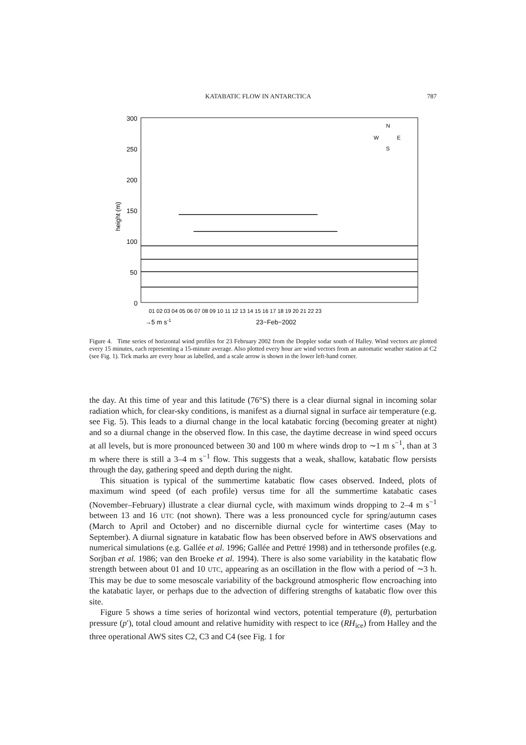KATABATIC FLOW IN ANTARCTICA 787
300
250
200
150
100
50
0
height (m)
01 02 03 04 05 06 07 08 09 10 11 12 13 14 15 16 17 18 19 20 21 22 23
→5 m s-1
23−Feb−2002
N
W
E
S
Figure 4. Time series of horizontal wind profiles for 23 February 2002 from the Doppler sodar south of Halley. Wind vectors are plotted every 15 minutes, each representing a 15-minute average. Also plotted every hour are wind vectors from an automatic weather station at C2 (see Fig. 1). Tick marks are every hour as labelled, and a scale arrow is shown in the lower left-hand corner.
the day. At this time of year and this latitude (76°S) there is a clear diurnal signal in incoming solar radiation which, for clear-sky conditions, is manifest as a diurnal signal in surface air temperature (e.g. see Fig. 5). This leads to a diurnal change in the local katabatic forcing (becoming greater at night) and so a diurnal change in the observed flow. In this case, the daytime decrease in wind speed occurs at all levels, but is more pronounced between 30 and 100 m where winds drop to ∼1 m s<sup>−1</sup>, than at 3 m where there is still a 3–4 m s<sup>−1</sup> flow. This suggests that a weak, shallow, katabatic flow persists through the day, gathering speed and depth during the night.
This situation is typical of the summertime katabatic flow cases observed. Indeed, plots of maximum wind speed (of each profile) versus time for all the summertime katabatic cases (November–February) illustrate a clear diurnal cycle, with maximum winds dropping to 2–4 m s<sup>−1</sup> between 13 and 16 UTC (not shown). There was a less pronounced cycle for spring/autumn cases (March to April and October) and no discernible diurnal cycle for wintertime cases (May to September). A diurnal signature in katabatic flow has been observed before in AWS observations and numerical simulations (e.g. Gallée et al. 1996; Gallée and Pettré 1998) and in tethersonde profiles (e.g. Sorjban et al. 1986; van den Broeke et al. 1994). There is also some variability in the katabatic flow strength between about 01 and 10 UTC, appearing as an oscillation in the flow with a period of ∼3 h. This may be due to some mesoscale variability of the background atmospheric flow encroaching into the katabatic layer, or perhaps due to the advection of differing strengths of katabatic flow over this site.
Figure 5 shows a time series of horizontal wind vectors, potential temperature (θ), perturbation pressure (p′), total cloud amount and relative humidity with respect to ice (RH<sub>ice</sub>) from Halley and the three operational AWS sites C2, C3 and C4 (see Fig. 1 for